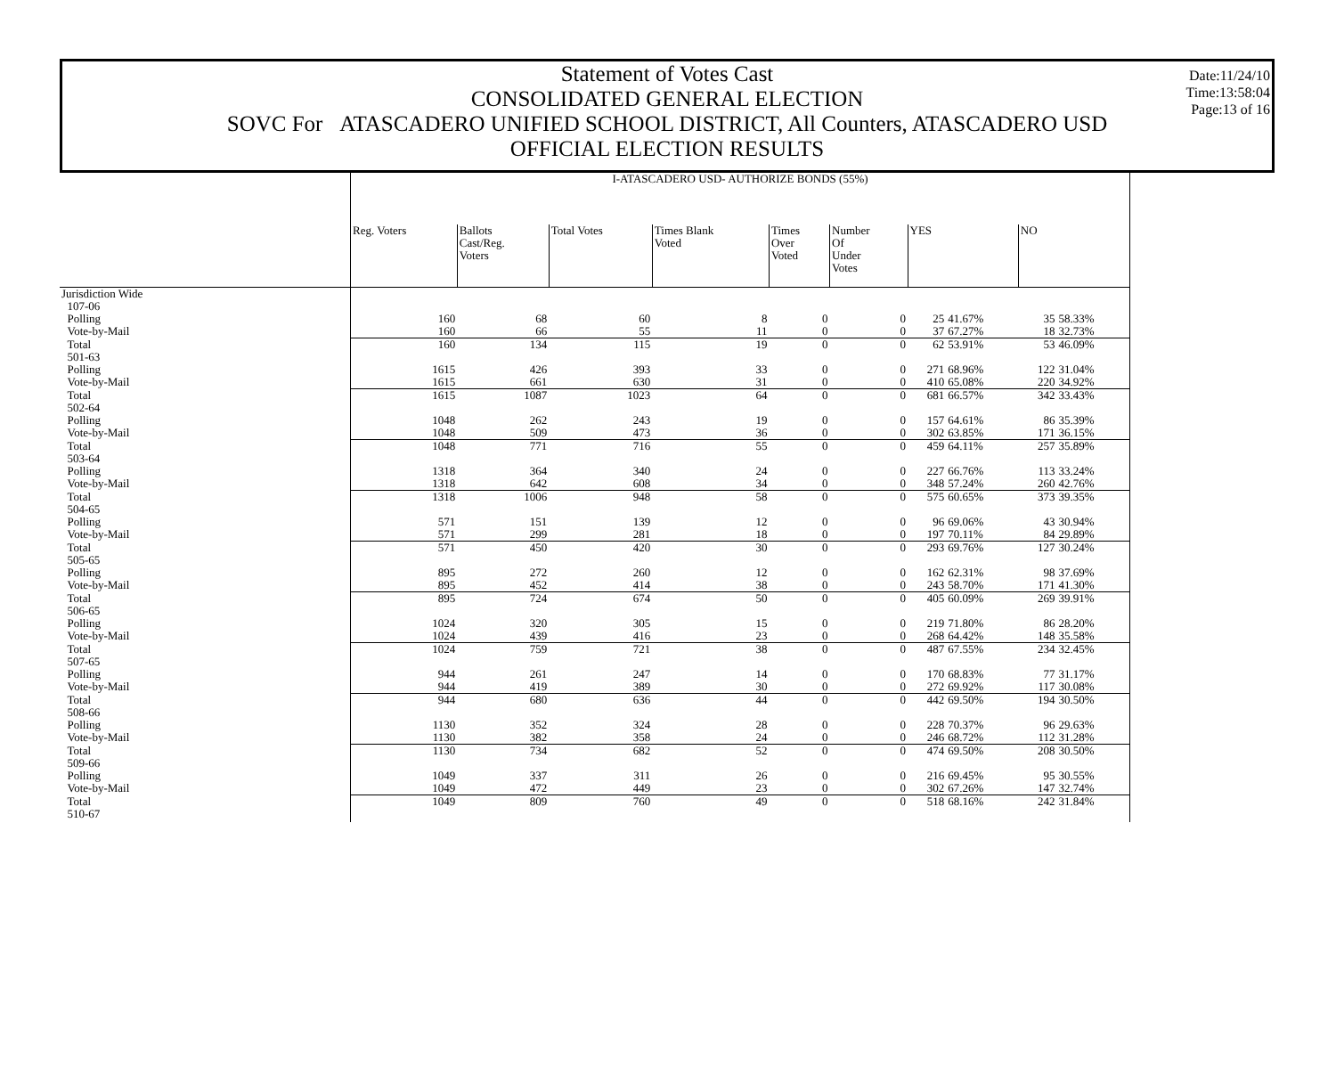Statement of Votes Cast
CONSOLIDATED GENERAL ELECTION
SOVC For ATASCADERO UNIFIED SCHOOL DISTRICT, All Counters, ATASCADERO USD
OFFICIAL ELECTION RESULTS
Date:11/24/10
Time:13:58:04
Page:13 of 16
| | I-ATASCADERO USD- AUTHORIZE BONDS (55%) | | | | | | | | | |
| | Reg. Voters | Ballots Cast/Reg. Voters | Total Votes | Times Blank Voted | Times Over Voted | Number Of Under Votes | YES | | NO | |
| Jurisdiction Wide | | | | | | | | | | |
| 107-06 | | | | | | | | | | |
| Polling | 160 | 68 | 60 | 8 | 0 | 0 | 25 | 41.67% | 35 | 58.33% |
| Vote-by-Mail | 160 | 66 | 55 | 11 | 0 | 0 | 37 | 67.27% | 18 | 32.73% |
| Total | 160 | 134 | 115 | 19 | 0 | 0 | 62 | 53.91% | 53 | 46.09% |
| 501-63 | | | | | | | | | | |
| Polling | 1615 | 426 | 393 | 33 | 0 | 0 | 271 | 68.96% | 122 | 31.04% |
| Vote-by-Mail | 1615 | 661 | 630 | 31 | 0 | 0 | 410 | 65.08% | 220 | 34.92% |
| Total | 1615 | 1087 | 1023 | 64 | 0 | 0 | 681 | 66.57% | 342 | 33.43% |
| 502-64 | | | | | | | | | | |
| Polling | 1048 | 262 | 243 | 19 | 0 | 0 | 157 | 64.61% | 86 | 35.39% |
| Vote-by-Mail | 1048 | 509 | 473 | 36 | 0 | 0 | 302 | 63.85% | 171 | 36.15% |
| Total | 1048 | 771 | 716 | 55 | 0 | 0 | 459 | 64.11% | 257 | 35.89% |
| 503-64 | | | | | | | | | | |
| Polling | 1318 | 364 | 340 | 24 | 0 | 0 | 227 | 66.76% | 113 | 33.24% |
| Vote-by-Mail | 1318 | 642 | 608 | 34 | 0 | 0 | 348 | 57.24% | 260 | 42.76% |
| Total | 1318 | 1006 | 948 | 58 | 0 | 0 | 575 | 60.65% | 373 | 39.35% |
| 504-65 | | | | | | | | | | |
| Polling | 571 | 151 | 139 | 12 | 0 | 0 | 96 | 69.06% | 43 | 30.94% |
| Vote-by-Mail | 571 | 299 | 281 | 18 | 0 | 0 | 197 | 70.11% | 84 | 29.89% |
| Total | 571 | 450 | 420 | 30 | 0 | 0 | 293 | 69.76% | 127 | 30.24% |
| 505-65 | | | | | | | | | | |
| Polling | 895 | 272 | 260 | 12 | 0 | 0 | 162 | 62.31% | 98 | 37.69% |
| Vote-by-Mail | 895 | 452 | 414 | 38 | 0 | 0 | 243 | 58.70% | 171 | 41.30% |
| Total | 895 | 724 | 674 | 50 | 0 | 0 | 405 | 60.09% | 269 | 39.91% |
| 506-65 | | | | | | | | | | |
| Polling | 1024 | 320 | 305 | 15 | 0 | 0 | 219 | 71.80% | 86 | 28.20% |
| Vote-by-Mail | 1024 | 439 | 416 | 23 | 0 | 0 | 268 | 64.42% | 148 | 35.58% |
| Total | 1024 | 759 | 721 | 38 | 0 | 0 | 487 | 67.55% | 234 | 32.45% |
| 507-65 | | | | | | | | | | |
| Polling | 944 | 261 | 247 | 14 | 0 | 0 | 170 | 68.83% | 77 | 31.17% |
| Vote-by-Mail | 944 | 419 | 389 | 30 | 0 | 0 | 272 | 69.92% | 117 | 30.08% |
| Total | 944 | 680 | 636 | 44 | 0 | 0 | 442 | 69.50% | 194 | 30.50% |
| 508-66 | | | | | | | | | | |
| Polling | 1130 | 352 | 324 | 28 | 0 | 0 | 228 | 70.37% | 96 | 29.63% |
| Vote-by-Mail | 1130 | 382 | 358 | 24 | 0 | 0 | 246 | 68.72% | 112 | 31.28% |
| Total | 1130 | 734 | 682 | 52 | 0 | 0 | 474 | 69.50% | 208 | 30.50% |
| 509-66 | | | | | | | | | | |
| Polling | 1049 | 337 | 311 | 26 | 0 | 0 | 216 | 69.45% | 95 | 30.55% |
| Vote-by-Mail | 1049 | 472 | 449 | 23 | 0 | 0 | 302 | 67.26% | 147 | 32.74% |
| Total | 1049 | 809 | 760 | 49 | 0 | 0 | 518 | 68.16% | 242 | 31.84% |
| 510-67 | | | | | | | | | | |